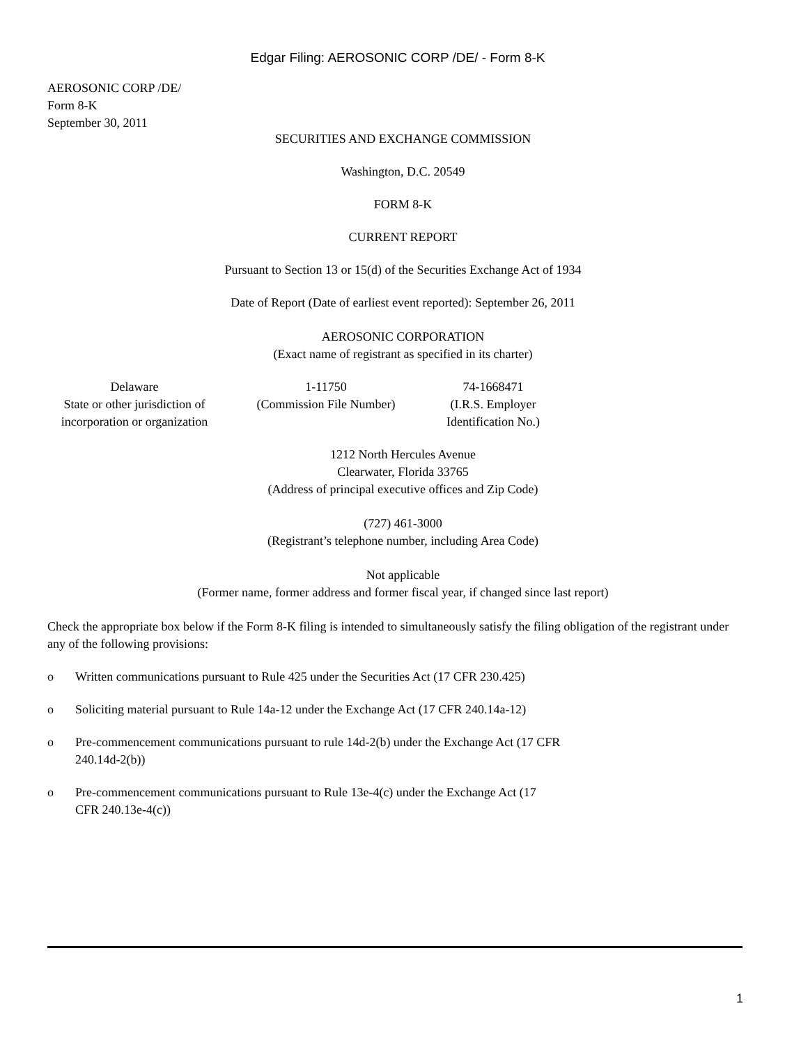Edgar Filing: AEROSONIC CORP /DE/ - Form 8-K
AEROSONIC CORP /DE/
Form 8-K
September 30, 2011
SECURITIES AND EXCHANGE COMMISSION
Washington, D.C. 20549
FORM 8-K
CURRENT REPORT
Pursuant to Section 13 or 15(d) of the Securities Exchange Act of 1934
Date of Report (Date of earliest event reported): September 26, 2011
AEROSONIC CORPORATION
(Exact name of registrant as specified in its charter)
| Delaware State or other jurisdiction of incorporation or organization | 1-11750 (Commission File Number) | 74-1668471 (I.R.S. Employer Identification No.) |
1212 North Hercules Avenue
Clearwater, Florida 33765
(Address of principal executive offices and Zip Code)
(727) 461-3000
(Registrant’s telephone number, including Area Code)
Not applicable
(Former name, former address and former fiscal year, if changed since last report)
Check the appropriate box below if the Form 8-K filing is intended to simultaneously satisfy the filing obligation of the registrant under any of the following provisions:
o Written communications pursuant to Rule 425 under the Securities Act (17 CFR 230.425)
o Soliciting material pursuant to Rule 14a-12 under the Exchange Act (17 CFR 240.14a-12)
o Pre-commencement communications pursuant to rule 14d-2(b) under the Exchange Act (17 CFR 240.14d-2(b))
o Pre-commencement communications pursuant to Rule 13e-4(c) under the Exchange Act (17 CFR 240.13e-4(c))
1